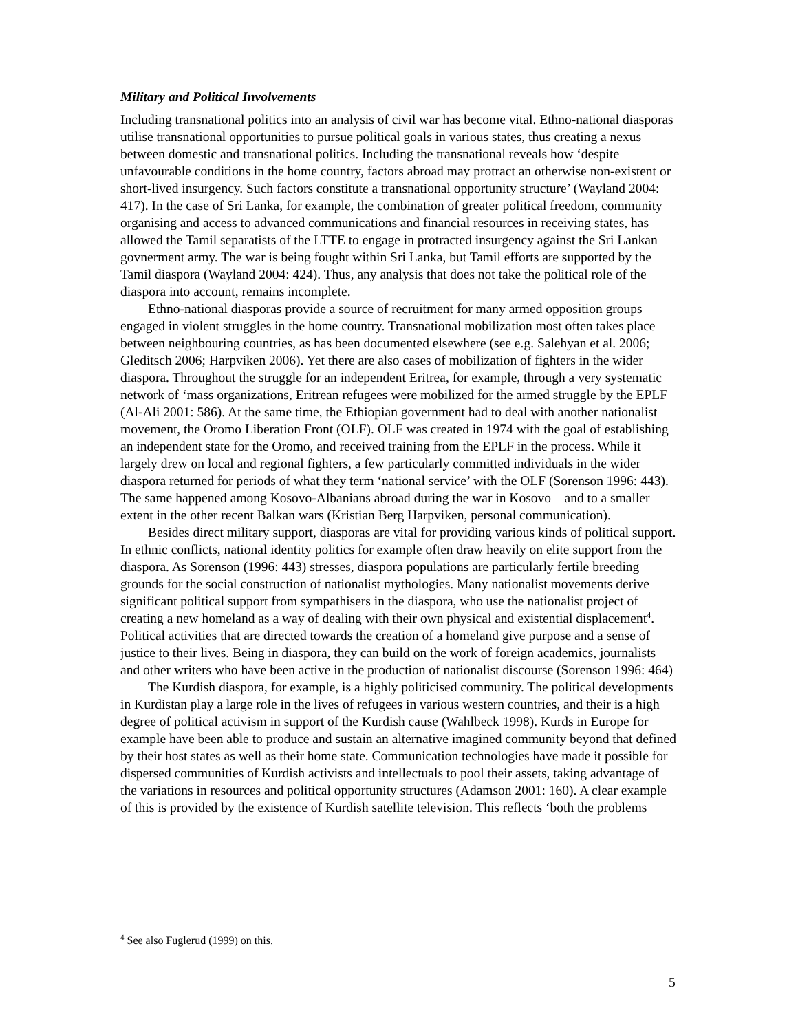Military and Political Involvements
Including transnational politics into an analysis of civil war has become vital. Ethno-national diasporas utilise transnational opportunities to pursue political goals in various states, thus creating a nexus between domestic and transnational politics. Including the transnational reveals how ‘despite unfavourable conditions in the home country, factors abroad may protract an otherwise non-existent or short-lived insurgency. Such factors constitute a transnational opportunity structure’ (Wayland 2004: 417). In the case of Sri Lanka, for example, the combination of greater political freedom, community organising and access to advanced communications and financial resources in receiving states, has allowed the Tamil separatists of the LTTE to engage in protracted insurgency against the Sri Lankan govnerment army. The war is being fought within Sri Lanka, but Tamil efforts are supported by the Tamil diaspora (Wayland 2004: 424). Thus, any analysis that does not take the political role of the diaspora into account, remains incomplete.
Ethno-national diasporas provide a source of recruitment for many armed opposition groups engaged in violent struggles in the home country. Transnational mobilization most often takes place between neighbouring countries, as has been documented elsewhere (see e.g. Salehyan et al. 2006; Gleditsch 2006; Harpviken 2006). Yet there are also cases of mobilization of fighters in the wider diaspora. Throughout the struggle for an independent Eritrea, for example, through a very systematic network of ‘mass organizations, Eritrean refugees were mobilized for the armed struggle by the EPLF (Al-Ali 2001: 586). At the same time, the Ethiopian government had to deal with another nationalist movement, the Oromo Liberation Front (OLF). OLF was created in 1974 with the goal of establishing an independent state for the Oromo, and received training from the EPLF in the process. While it largely drew on local and regional fighters, a few particularly committed individuals in the wider diaspora returned for periods of what they term ‘national service’ with the OLF (Sorenson 1996: 443). The same happened among Kosovo-Albanians abroad during the war in Kosovo – and to a smaller extent in the other recent Balkan wars (Kristian Berg Harpviken, personal communication).
Besides direct military support, diasporas are vital for providing various kinds of political support. In ethnic conflicts, national identity politics for example often draw heavily on elite support from the diaspora. As Sorenson (1996: 443) stresses, diaspora populations are particularly fertile breeding grounds for the social construction of nationalist mythologies. Many nationalist movements derive significant political support from sympathisers in the diaspora, who use the nationalist project of creating a new homeland as a way of dealing with their own physical and existential displacement<sup>4</sup>. Political activities that are directed towards the creation of a homeland give purpose and a sense of justice to their lives. Being in diaspora, they can build on the work of foreign academics, journalists and other writers who have been active in the production of nationalist discourse (Sorenson 1996: 464)
The Kurdish diaspora, for example, is a highly politicised community. The political developments in Kurdistan play a large role in the lives of refugees in various western countries, and their is a high degree of political activism in support of the Kurdish cause (Wahlbeck 1998). Kurds in Europe for example have been able to produce and sustain an alternative imagined community beyond that defined by their host states as well as their home state. Communication technologies have made it possible for dispersed communities of Kurdish activists and intellectuals to pool their assets, taking advantage of the variations in resources and political opportunity structures (Adamson 2001: 160). A clear example of this is provided by the existence of Kurdish satellite television. This reflects ‘both the problems
<sup>4</sup> See also Fuglerud (1999) on this.
5